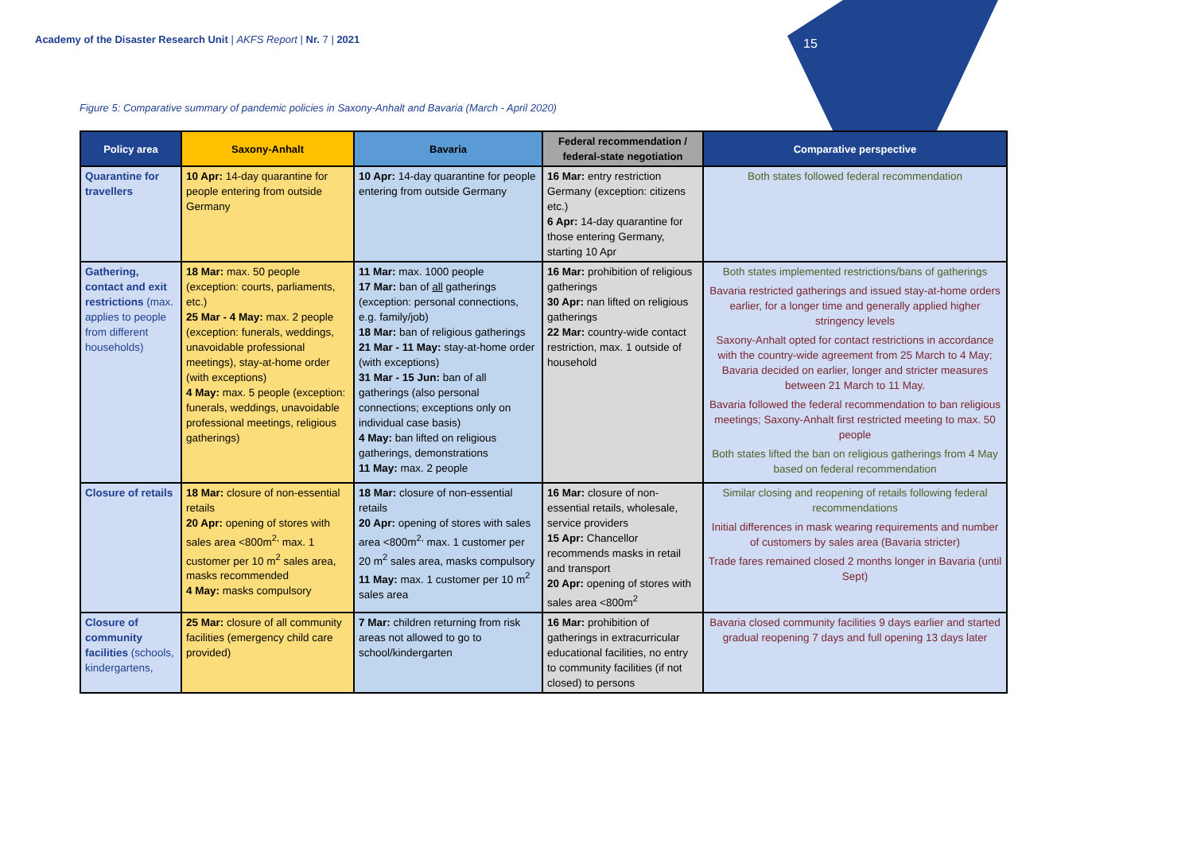Academy of the Disaster Research Unit | AKFS Report | Nr. 7 | 2021
15
Figure 5: Comparative summary of pandemic policies in Saxony-Anhalt and Bavaria (March - April 2020)
| Policy area | Saxony-Anhalt | Bavaria | Federal recommendation / federal-state negotiation | Comparative perspective |
| --- | --- | --- | --- | --- |
| Quarantine for travellers | 10 Apr: 14-day quarantine for people entering from outside Germany | 10 Apr: 14-day quarantine for people entering from outside Germany | 16 Mar: entry restriction Germany (exception: citizens etc.) 6 Apr: 14-day quarantine for those entering Germany, starting 10 Apr | Both states followed federal recommendation |
| Gathering, contact and exit restrictions (max. applies to people from different households) | 18 Mar: max. 50 people (exception: courts, parliaments, etc.) 25 Mar - 4 May: max. 2 people (exception: funerals, weddings, unavoidable professional meetings), stay-at-home order (with exceptions) 4 May: max. 5 people (exception: funerals, weddings, unavoidable professional meetings, religious gatherings) | 11 Mar: max. 1000 people 17 Mar: ban of all gatherings (exception: personal connections, e.g. family/job) 18 Mar: ban of religious gatherings 21 Mar - 11 May: stay-at-home order (with exceptions) 31 Mar - 15 Jun: ban of all gatherings (also personal connections; exceptions only on individual case basis) 4 May: ban lifted on religious gatherings, demonstrations 11 May: max. 2 people | 16 Mar: prohibition of religious gatherings 30 Apr: nan lifted on religious gatherings 22 Mar: country-wide contact restriction, max. 1 outside of household | Both states implemented restrictions/bans of gatherings Bavaria restricted gatherings and issued stay-at-home orders earlier, for a longer time and generally applied higher stringency levels Saxony-Anhalt opted for contact restrictions in accordance with the country-wide agreement from 25 March to 4 May; Bavaria decided on earlier, longer and stricter measures between 21 March to 11 May. Bavaria followed the federal recommendation to ban religious meetings; Saxony-Anhalt first restricted meeting to max. 50 people Both states lifted the ban on religious gatherings from 4 May based on federal recommendation |
| Closure of retails | 18 Mar: closure of non-essential retails 20 Apr: opening of stores with sales area <800m<sup>2,</sup> max. 1 customer per 10 m<sup>2</sup> sales area, masks recommended 4 May: masks compulsory | 18 Mar: closure of non-essential retails 20 Apr: opening of stores with sales area <800m<sup>2,</sup> max. 1 customer per 20 m<sup>2</sup> sales area, masks compulsory 11 May: max. 1 customer per 10 m<sup>2</sup> sales area | 16 Mar: closure of non-essential retails, wholesale, service providers 15 Apr: Chancellor recommends masks in retail and transport 20 Apr: opening of stores with sales area <800m<sup>2</sup> | Similar closing and reopening of retails following federal recommendations Initial differences in mask wearing requirements and number of customers by sales area (Bavaria stricter) Trade fares remained closed 2 months longer in Bavaria (until Sept) |
| Closure of community facilities (schools, kindergartens, | 25 Mar: closure of all community facilities (emergency child care provided) | 7 Mar: children returning from risk areas not allowed to go to school/kindergarten | 16 Mar: prohibition of gatherings in extracurricular educational facilities, no entry to community facilities (if not closed) to persons | Bavaria closed community facilities 9 days earlier and started gradual reopening 7 days and full opening 13 days later |